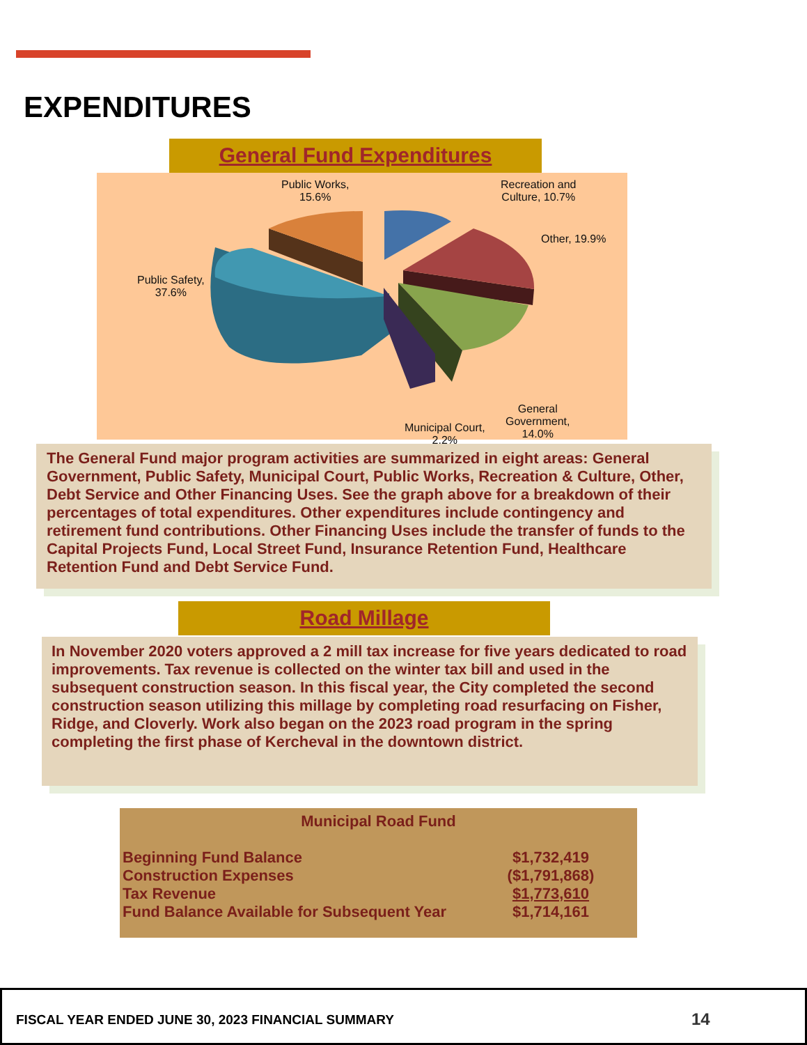EXPENDITURES
General Fund Expenditures
Public Works,
15.6%
Recreation and
Culture, 10.7%
Other, 19.9%
Public Safety,
37.6%
General
Government,
14.0%
Municipal Court,
2.2%
The General Fund major program activities are summarized in eight areas: General Government, Public Safety, Municipal Court, Public Works, Recreation & Culture, Other, Debt Service and Other Financing Uses. See the graph above for a breakdown of their percentages of total expenditures. Other expenditures include contingency and retirement fund contributions. Other Financing Uses include the transfer of funds to the Capital Projects Fund, Local Street Fund, Insurance Retention Fund, Healthcare Retention Fund and Debt Service Fund.
Road Millage
In November 2020 voters approved a 2 mill tax increase for five years dedicated to road improvements. Tax revenue is collected on the winter tax bill and used in the subsequent construction season. In this fiscal year, the City completed the second construction season utilizing this millage by completing road resurfacing on Fisher, Ridge, and Cloverly. Work also began on the 2023 road program in the spring completing the first phase of Kercheval in the downtown district.
Municipal Road Fund
| Beginning Fund Balance | $1,732,419 |
| Construction Expenses | ($1,791,868) |
| Tax Revenue | $1,773,610 |
| Fund Balance Available for Subsequent Year | $1,714,161 |
FISCAL YEAR ENDED JUNE 30, 2023 FINANCIAL SUMMARY
14